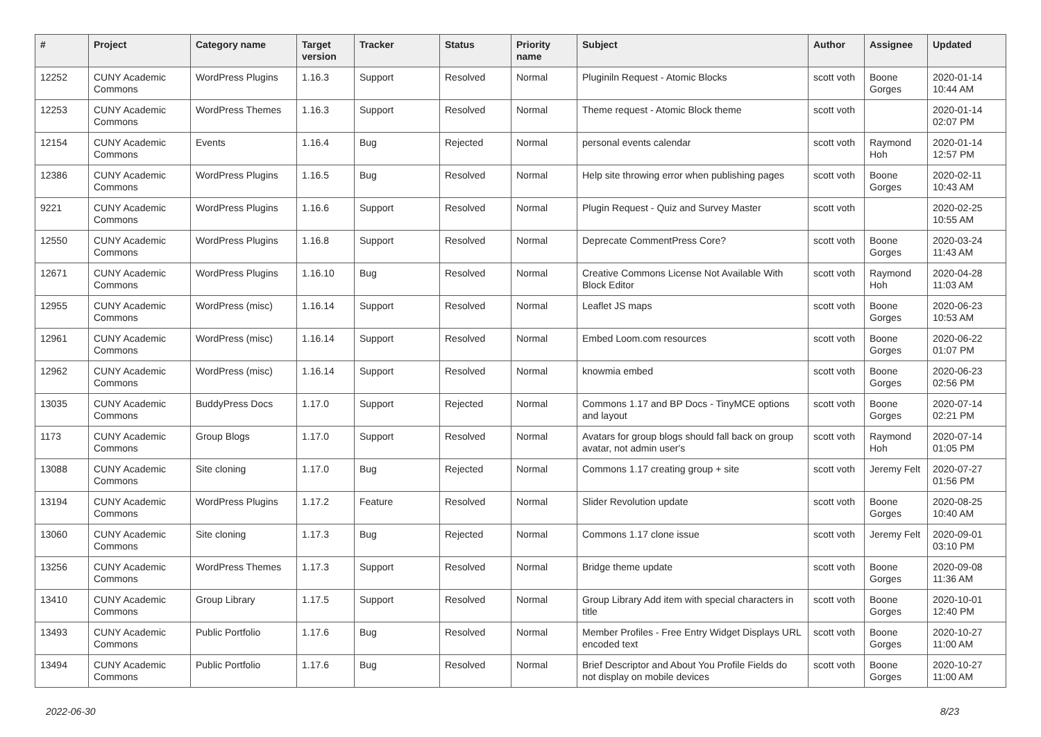| # | Project | Category name | Target version | Tracker | Status | Priority name | Subject | Author | Assignee | Updated |
| --- | --- | --- | --- | --- | --- | --- | --- | --- | --- | --- |
| 12252 | CUNY Academic Commons | WordPress Plugins | 1.16.3 | Support | Resolved | Normal | Pluginiln Request - Atomic Blocks | scott voth | Boone Gorges | 2020-01-14 10:44 AM |
| 12253 | CUNY Academic Commons | WordPress Themes | 1.16.3 | Support | Resolved | Normal | Theme request - Atomic Block theme | scott voth | | 2020-01-14 02:07 PM |
| 12154 | CUNY Academic Commons | Events | 1.16.4 | Bug | Rejected | Normal | personal events calendar | scott voth | Raymond Hoh | 2020-01-14 12:57 PM |
| 12386 | CUNY Academic Commons | WordPress Plugins | 1.16.5 | Bug | Resolved | Normal | Help site throwing error when publishing pages | scott voth | Boone Gorges | 2020-02-11 10:43 AM |
| 9221 | CUNY Academic Commons | WordPress Plugins | 1.16.6 | Support | Resolved | Normal | Plugin Request - Quiz and Survey Master | scott voth | | 2020-02-25 10:55 AM |
| 12550 | CUNY Academic Commons | WordPress Plugins | 1.16.8 | Support | Resolved | Normal | Deprecate CommentPress Core? | scott voth | Boone Gorges | 2020-03-24 11:43 AM |
| 12671 | CUNY Academic Commons | WordPress Plugins | 1.16.10 | Bug | Resolved | Normal | Creative Commons License Not Available With Block Editor | scott voth | Raymond Hoh | 2020-04-28 11:03 AM |
| 12955 | CUNY Academic Commons | WordPress (misc) | 1.16.14 | Support | Resolved | Normal | Leaflet JS maps | scott voth | Boone Gorges | 2020-06-23 10:53 AM |
| 12961 | CUNY Academic Commons | WordPress (misc) | 1.16.14 | Support | Resolved | Normal | Embed Loom.com resources | scott voth | Boone Gorges | 2020-06-22 01:07 PM |
| 12962 | CUNY Academic Commons | WordPress (misc) | 1.16.14 | Support | Resolved | Normal | knowmia embed | scott voth | Boone Gorges | 2020-06-23 02:56 PM |
| 13035 | CUNY Academic Commons | BuddyPress Docs | 1.17.0 | Support | Rejected | Normal | Commons 1.17 and BP Docs - TinyMCE options and layout | scott voth | Boone Gorges | 2020-07-14 02:21 PM |
| 1173 | CUNY Academic Commons | Group Blogs | 1.17.0 | Support | Resolved | Normal | Avatars for group blogs should fall back on group avatar, not admin user's | scott voth | Raymond Hoh | 2020-07-14 01:05 PM |
| 13088 | CUNY Academic Commons | Site cloning | 1.17.0 | Bug | Rejected | Normal | Commons 1.17 creating group + site | scott voth | Jeremy Felt | 2020-07-27 01:56 PM |
| 13194 | CUNY Academic Commons | WordPress Plugins | 1.17.2 | Feature | Resolved | Normal | Slider Revolution update | scott voth | Boone Gorges | 2020-08-25 10:40 AM |
| 13060 | CUNY Academic Commons | Site cloning | 1.17.3 | Bug | Rejected | Normal | Commons 1.17 clone issue | scott voth | Jeremy Felt | 2020-09-01 03:10 PM |
| 13256 | CUNY Academic Commons | WordPress Themes | 1.17.3 | Support | Resolved | Normal | Bridge theme update | scott voth | Boone Gorges | 2020-09-08 11:36 AM |
| 13410 | CUNY Academic Commons | Group Library | 1.17.5 | Support | Resolved | Normal | Group Library Add item with special characters in title | scott voth | Boone Gorges | 2020-10-01 12:40 PM |
| 13493 | CUNY Academic Commons | Public Portfolio | 1.17.6 | Bug | Resolved | Normal | Member Profiles - Free Entry Widget Displays URL encoded text | scott voth | Boone Gorges | 2020-10-27 11:00 AM |
| 13494 | CUNY Academic Commons | Public Portfolio | 1.17.6 | Bug | Resolved | Normal | Brief Descriptor and About You Profile Fields do not display on mobile devices | scott voth | Boone Gorges | 2020-10-27 11:00 AM |
2022-06-30 8/23